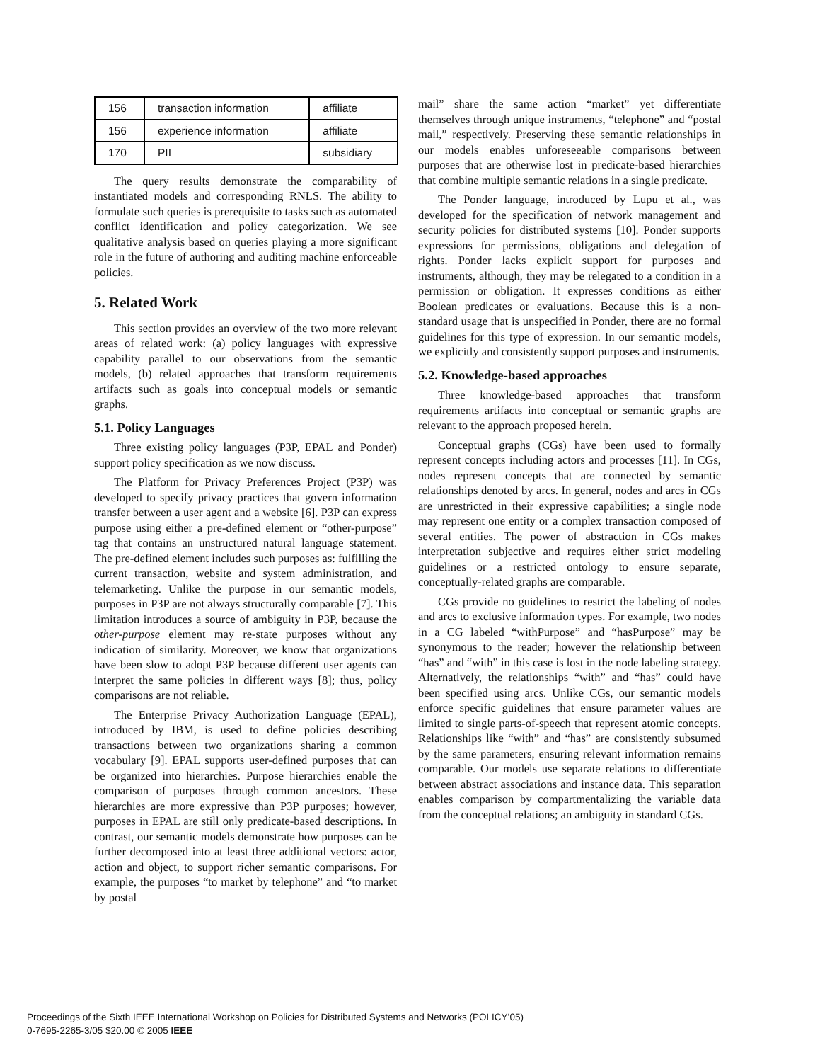| 156 | transaction information | affiliate |
| 156 | experience information | affiliate |
| 170 | PII | subsidiary |
The query results demonstrate the comparability of instantiated models and corresponding RNLS. The ability to formulate such queries is prerequisite to tasks such as automated conflict identification and policy categorization. We see qualitative analysis based on queries playing a more significant role in the future of authoring and auditing machine enforceable policies.
5. Related Work
This section provides an overview of the two more relevant areas of related work: (a) policy languages with expressive capability parallel to our observations from the semantic models, (b) related approaches that transform requirements artifacts such as goals into conceptual models or semantic graphs.
5.1. Policy Languages
Three existing policy languages (P3P, EPAL and Ponder) support policy specification as we now discuss.
The Platform for Privacy Preferences Project (P3P) was developed to specify privacy practices that govern information transfer between a user agent and a website [6]. P3P can express purpose using either a pre-defined element or “other-purpose” tag that contains an unstructured natural language statement. The pre-defined element includes such purposes as: fulfilling the current transaction, website and system administration, and telemarketing. Unlike the purpose in our semantic models, purposes in P3P are not always structurally comparable [7]. This limitation introduces a source of ambiguity in P3P, because the other-purpose element may re-state purposes without any indication of similarity. Moreover, we know that organizations have been slow to adopt P3P because different user agents can interpret the same policies in different ways [8]; thus, policy comparisons are not reliable.
The Enterprise Privacy Authorization Language (EPAL), introduced by IBM, is used to define policies describing transactions between two organizations sharing a common vocabulary [9]. EPAL supports user-defined purposes that can be organized into hierarchies. Purpose hierarchies enable the comparison of purposes through common ancestors. These hierarchies are more expressive than P3P purposes; however, purposes in EPAL are still only predicate-based descriptions. In contrast, our semantic models demonstrate how purposes can be further decomposed into at least three additional vectors: actor, action and object, to support richer semantic comparisons. For example, the purposes “to market by telephone” and “to market by postal
mail” share the same action “market” yet differentiate themselves through unique instruments, “telephone” and “postal mail,” respectively. Preserving these semantic relationships in our models enables unforeseeable comparisons between purposes that are otherwise lost in predicate-based hierarchies that combine multiple semantic relations in a single predicate.
The Ponder language, introduced by Lupu et al., was developed for the specification of network management and security policies for distributed systems [10]. Ponder supports expressions for permissions, obligations and delegation of rights. Ponder lacks explicit support for purposes and instruments, although, they may be relegated to a condition in a permission or obligation. It expresses conditions as either Boolean predicates or evaluations. Because this is a non-standard usage that is unspecified in Ponder, there are no formal guidelines for this type of expression. In our semantic models, we explicitly and consistently support purposes and instruments.
5.2. Knowledge-based approaches
Three knowledge-based approaches that transform requirements artifacts into conceptual or semantic graphs are relevant to the approach proposed herein.
Conceptual graphs (CGs) have been used to formally represent concepts including actors and processes [11]. In CGs, nodes represent concepts that are connected by semantic relationships denoted by arcs. In general, nodes and arcs in CGs are unrestricted in their expressive capabilities; a single node may represent one entity or a complex transaction composed of several entities. The power of abstraction in CGs makes interpretation subjective and requires either strict modeling guidelines or a restricted ontology to ensure separate, conceptually-related graphs are comparable.
CGs provide no guidelines to restrict the labeling of nodes and arcs to exclusive information types. For example, two nodes in a CG labeled “withPurpose” and “hasPurpose” may be synonymous to the reader; however the relationship between “has” and “with” in this case is lost in the node labeling strategy. Alternatively, the relationships “with” and “has” could have been specified using arcs. Unlike CGs, our semantic models enforce specific guidelines that ensure parameter values are limited to single parts-of-speech that represent atomic concepts. Relationships like “with” and “has” are consistently subsumed by the same parameters, ensuring relevant information remains comparable. Our models use separate relations to differentiate between abstract associations and instance data. This separation enables comparison by compartmentalizing the variable data from the conceptual relations; an ambiguity in standard CGs.
Proceedings of the Sixth IEEE International Workshop on Policies for Distributed Systems and Networks (POLICY’05)
0-7695-2265-3/05 $20.00 © 2005 IEEE